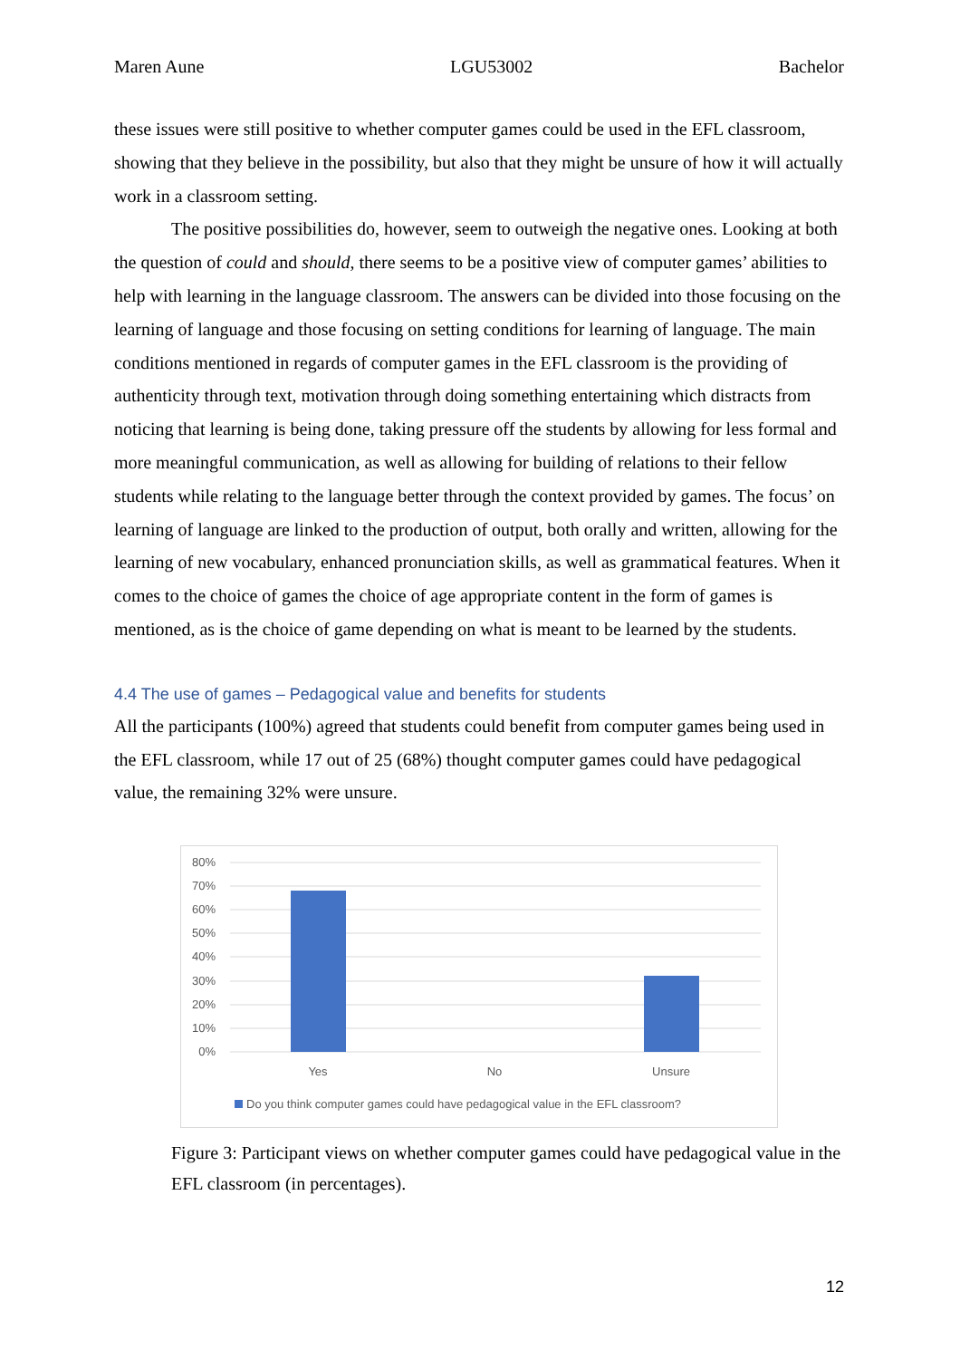Maren Aune LGU53002 Bachelor
these issues were still positive to whether computer games could be used in the EFL classroom, showing that they believe in the possibility, but also that they might be unsure of how it will actually work in a classroom setting.
The positive possibilities do, however, seem to outweigh the negative ones. Looking at both the question of could and should, there seems to be a positive view of computer games’ abilities to help with learning in the language classroom. The answers can be divided into those focusing on the learning of language and those focusing on setting conditions for learning of language. The main conditions mentioned in regards of computer games in the EFL classroom is the providing of authenticity through text, motivation through doing something entertaining which distracts from noticing that learning is being done, taking pressure off the students by allowing for less formal and more meaningful communication, as well as allowing for building of relations to their fellow students while relating to the language better through the context provided by games. The focus’ on learning of language are linked to the production of output, both orally and written, allowing for the learning of new vocabulary, enhanced pronunciation skills, as well as grammatical features. When it comes to the choice of games the choice of age appropriate content in the form of games is mentioned, as is the choice of game depending on what is meant to be learned by the students.
4.4 The use of games – Pedagogical value and benefits for students
All the participants (100%) agreed that students could benefit from computer games being used in the EFL classroom, while 17 out of 25 (68%) thought computer games could have pedagogical value, the remaining 32% were unsure.
80%
70%
60%
50%
40%
30%
20%
10%
0%
Yes
No
Unsure
Do you think computer games could have pedagogical value in the EFL classroom?
Figure 3: Participant views on whether computer games could have pedagogical value in the EFL classroom (in percentages).
12